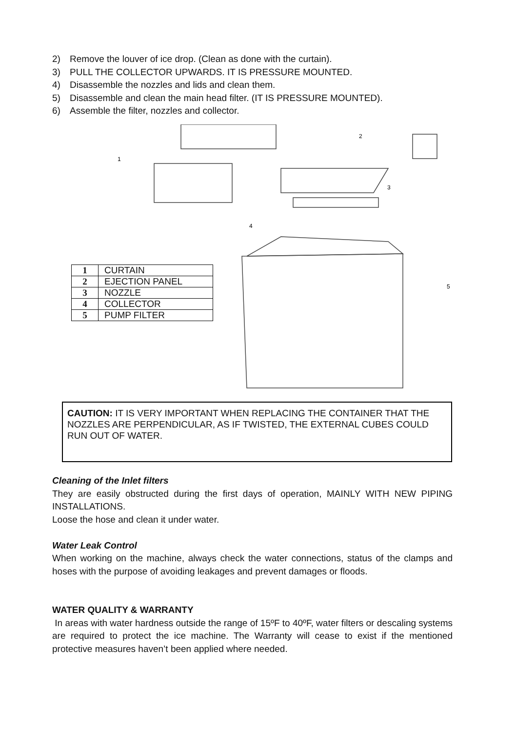2) Remove the louver of ice drop. (Clean as done with the curtain).
3) PULL THE COLLECTOR UPWARDS. IT IS PRESSURE MOUNTED.
4) Disassemble the nozzles and lids and clean them.
5) Disassemble and clean the main head filter. (IT IS PRESSURE MOUNTED).
6) Assemble the filter, nozzles and collector.
1
2
3
4
5
| 1 | CURTAIN |
| 2 | EJECTION PANEL |
| 3 | NOZZLE |
| 4 | COLLECTOR |
| 5 | PUMP FILTER |
CAUTION: IT IS VERY IMPORTANT WHEN REPLACING THE CONTAINER THAT THE NOZZLES ARE PERPENDICULAR, AS IF TWISTED, THE EXTERNAL CUBES COULD RUN OUT OF WATER.
Cleaning of the Inlet filters
They are easily obstructed during the first days of operation, MAINLY WITH NEW PIPING INSTALLATIONS.
Loose the hose and clean it under water.
Water Leak Control
When working on the machine, always check the water connections, status of the clamps and hoses with the purpose of avoiding leakages and prevent damages or floods.
WATER QUALITY & WARRANTY
In areas with water hardness outside the range of 15ºF to 40ºF, water filters or descaling systems are required to protect the ice machine. The Warranty will cease to exist if the mentioned protective measures haven’t been applied where needed.